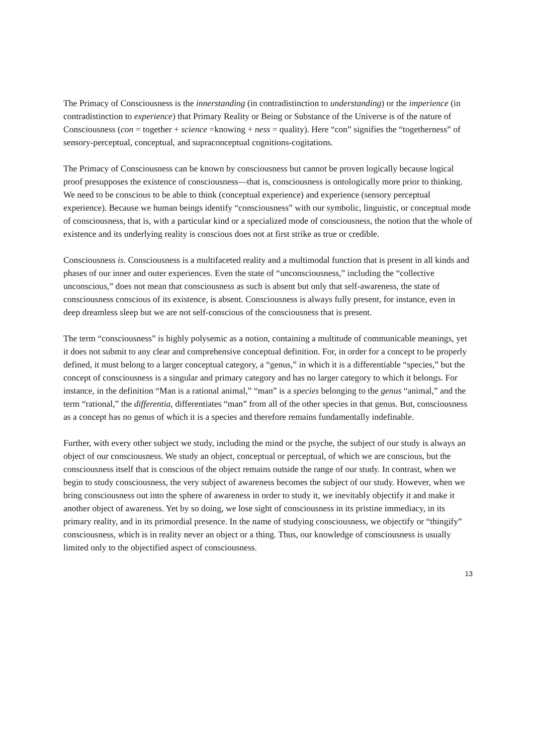The Primacy of Consciousness is the innerstanding (in contradistinction to understanding) or the imperience (in contradistinction to experience) that Primary Reality or Being or Substance of the Universe is of the nature of Consciousness (con = together + science =knowing + ness = quality). Here “con” signifies the “togetherness” of sensory-perceptual, conceptual, and supraconceptual cognitions-cogitations.
The Primacy of Consciousness can be known by consciousness but cannot be proven logically because logical proof presupposes the existence of consciousness—that is, consciousness is ontologically more prior to thinking. We need to be conscious to be able to think (conceptual experience) and experience (sensory perceptual experience). Because we human beings identify “consciousness” with our symbolic, linguistic, or conceptual mode of consciousness, that is, with a particular kind or a specialized mode of consciousness, the notion that the whole of existence and its underlying reality is conscious does not at first strike as true or credible.
Consciousness is. Consciousness is a multifaceted reality and a multimodal function that is present in all kinds and phases of our inner and outer experiences. Even the state of “unconsciousness,” including the “collective unconscious,” does not mean that consciousness as such is absent but only that self-awareness, the state of consciousness conscious of its existence, is absent. Consciousness is always fully present, for instance, even in deep dreamless sleep but we are not self-conscious of the consciousness that is present.
The term “consciousness” is highly polysemic as a notion, containing a multitude of communicable meanings, yet it does not submit to any clear and comprehensive conceptual definition. For, in order for a concept to be properly defined, it must belong to a larger conceptual category, a “genus,” in which it is a differentiable “species,” but the concept of consciousness is a singular and primary category and has no larger category to which it belongs. For instance, in the definition “Man is a rational animal,” “man” is a species belonging to the genus “animal,” and the term “rational,” the differentia, differentiates “man” from all of the other species in that genus. But, consciousness as a concept has no genus of which it is a species and therefore remains fundamentally indefinable.
Further, with every other subject we study, including the mind or the psyche, the subject of our study is always an object of our consciousness. We study an object, conceptual or perceptual, of which we are conscious, but the consciousness itself that is conscious of the object remains outside the range of our study. In contrast, when we begin to study consciousness, the very subject of awareness becomes the subject of our study. However, when we bring consciousness out into the sphere of awareness in order to study it, we inevitably objectify it and make it another object of awareness. Yet by so doing, we lose sight of consciousness in its pristine immediacy, in its primary reality, and in its primordial presence. In the name of studying consciousness, we objectify or “thingify” consciousness, which is in reality never an object or a thing. Thus, our knowledge of consciousness is usually limited only to the objectified aspect of consciousness.
13